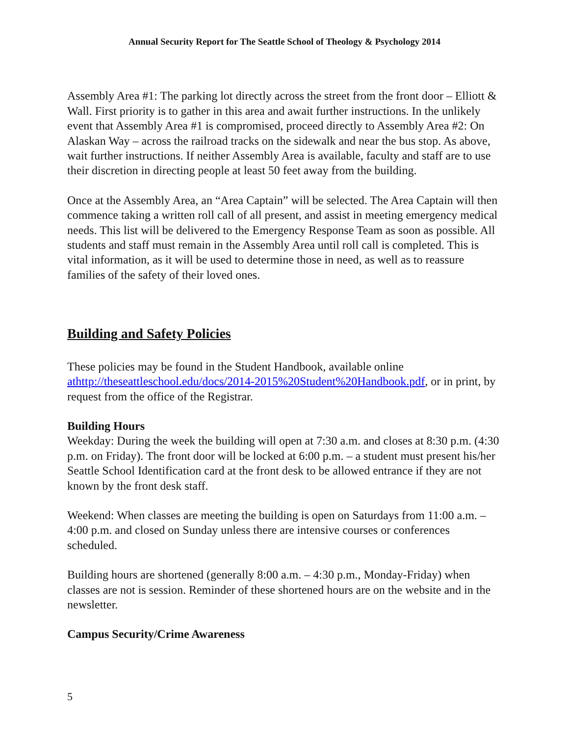Annual Security Report for The Seattle School of Theology & Psychology 2014
Assembly Area #1: The parking lot directly across the street from the front door – Elliott & Wall. First priority is to gather in this area and await further instructions. In the unlikely event that Assembly Area #1 is compromised, proceed directly to Assembly Area #2: On Alaskan Way – across the railroad tracks on the sidewalk and near the bus stop. As above, wait further instructions. If neither Assembly Area is available, faculty and staff are to use their discretion in directing people at least 50 feet away from the building.
Once at the Assembly Area, an “Area Captain” will be selected. The Area Captain will then commence taking a written roll call of all present, and assist in meeting emergency medical needs. This list will be delivered to the Emergency Response Team as soon as possible. All students and staff must remain in the Assembly Area until roll call is completed. This is vital information, as it will be used to determine those in need, as well as to reassure families of the safety of their loved ones.
Building and Safety Policies
These policies may be found in the Student Handbook, available online athttp://theseattleschool.edu/docs/2014-2015%20Student%20Handbook.pdf, or in print, by request from the office of the Registrar.
Building Hours
Weekday: During the week the building will open at 7:30 a.m. and closes at 8:30 p.m. (4:30 p.m. on Friday). The front door will be locked at 6:00 p.m. – a student must present his/her Seattle School Identification card at the front desk to be allowed entrance if they are not known by the front desk staff.
Weekend: When classes are meeting the building is open on Saturdays from 11:00 a.m. – 4:00 p.m. and closed on Sunday unless there are intensive courses or conferences scheduled.
Building hours are shortened (generally 8:00 a.m. – 4:30 p.m., Monday-Friday) when classes are not is session. Reminder of these shortened hours are on the website and in the newsletter.
Campus Security/Crime Awareness
5